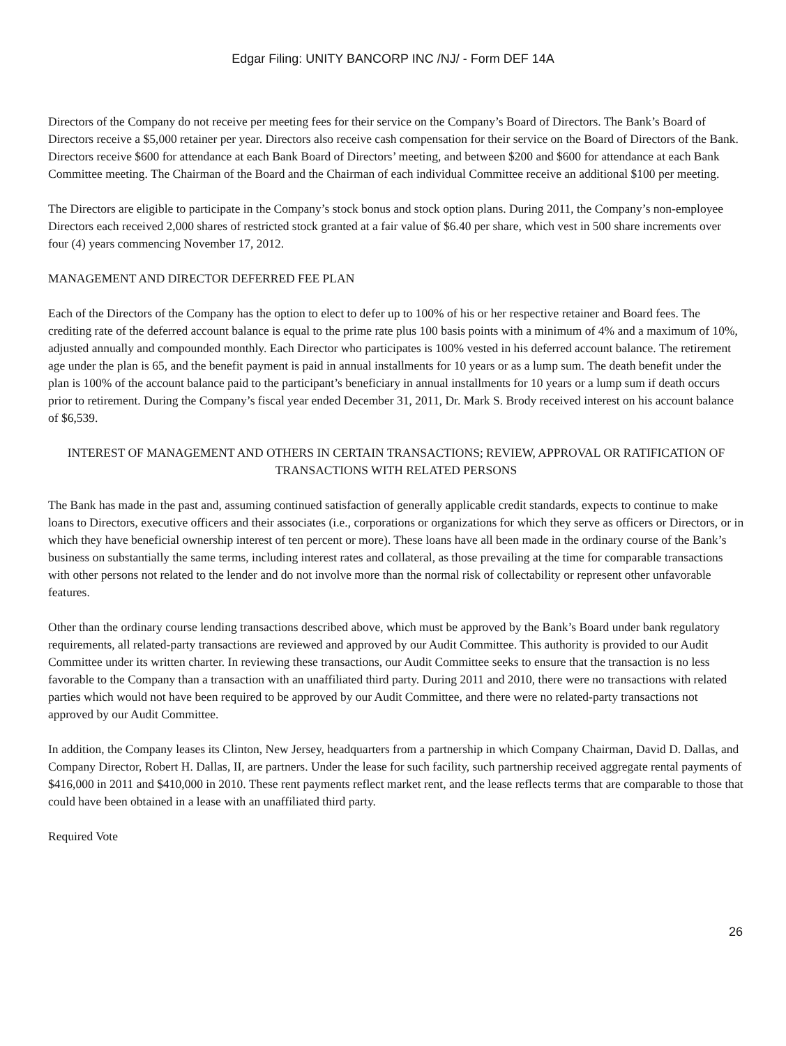Edgar Filing: UNITY BANCORP INC /NJ/ - Form DEF 14A
Directors of the Company do not receive per meeting fees for their service on the Company’s Board of Directors. The Bank’s Board of Directors receive a $5,000 retainer per year. Directors also receive cash compensation for their service on the Board of Directors of the Bank. Directors receive $600 for attendance at each Bank Board of Directors’ meeting, and between $200 and $600 for attendance at each Bank Committee meeting. The Chairman of the Board and the Chairman of each individual Committee receive an additional $100 per meeting.
The Directors are eligible to participate in the Company’s stock bonus and stock option plans. During 2011, the Company’s non-employee Directors each received 2,000 shares of restricted stock granted at a fair value of $6.40 per share, which vest in 500 share increments over four (4) years commencing November 17, 2012.
MANAGEMENT AND DIRECTOR DEFERRED FEE PLAN
Each of the Directors of the Company has the option to elect to defer up to 100% of his or her respective retainer and Board fees. The crediting rate of the deferred account balance is equal to the prime rate plus 100 basis points with a minimum of 4% and a maximum of 10%, adjusted annually and compounded monthly. Each Director who participates is 100% vested in his deferred account balance. The retirement age under the plan is 65, and the benefit payment is paid in annual installments for 10 years or as a lump sum. The death benefit under the plan is 100% of the account balance paid to the participant’s beneficiary in annual installments for 10 years or a lump sum if death occurs prior to retirement. During the Company’s fiscal year ended December 31, 2011, Dr. Mark S. Brody received interest on his account balance of $6,539.
INTEREST OF MANAGEMENT AND OTHERS IN CERTAIN TRANSACTIONS; REVIEW, APPROVAL OR RATIFICATION OF TRANSACTIONS WITH RELATED PERSONS
The Bank has made in the past and, assuming continued satisfaction of generally applicable credit standards, expects to continue to make loans to Directors, executive officers and their associates (i.e., corporations or organizations for which they serve as officers or Directors, or in which they have beneficial ownership interest of ten percent or more). These loans have all been made in the ordinary course of the Bank’s business on substantially the same terms, including interest rates and collateral, as those prevailing at the time for comparable transactions with other persons not related to the lender and do not involve more than the normal risk of collectability or represent other unfavorable features.
Other than the ordinary course lending transactions described above, which must be approved by the Bank’s Board under bank regulatory requirements, all related-party transactions are reviewed and approved by our Audit Committee. This authority is provided to our Audit Committee under its written charter. In reviewing these transactions, our Audit Committee seeks to ensure that the transaction is no less favorable to the Company than a transaction with an unaffiliated third party. During 2011 and 2010, there were no transactions with related parties which would not have been required to be approved by our Audit Committee, and there were no related-party transactions not approved by our Audit Committee.
In addition, the Company leases its Clinton, New Jersey, headquarters from a partnership in which Company Chairman, David D. Dallas, and Company Director, Robert H. Dallas, II, are partners. Under the lease for such facility, such partnership received aggregate rental payments of $416,000 in 2011 and $410,000 in 2010. These rent payments reflect market rent, and the lease reflects terms that are comparable to those that could have been obtained in a lease with an unaffiliated third party.
Required Vote
26